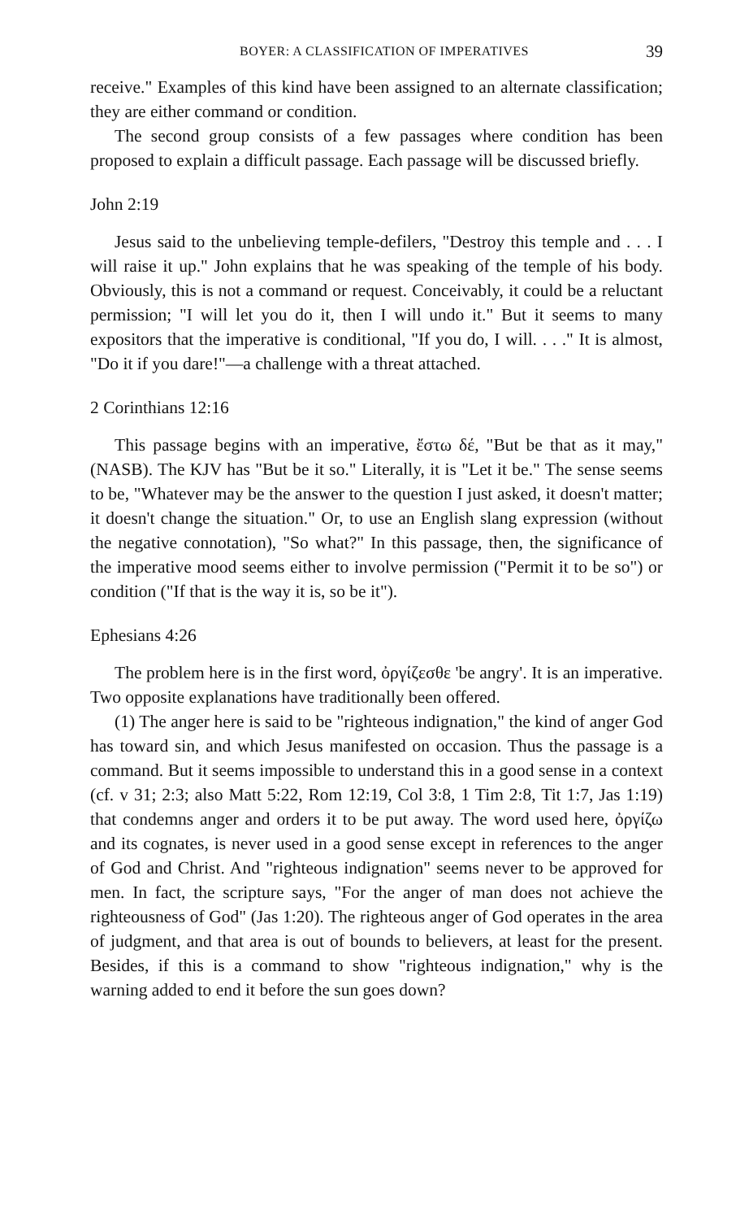BOYER: A CLASSIFICATION OF IMPERATIVES 39
receive." Examples of this kind have been assigned to an alternate classification; they are either command or condition.
The second group consists of a few passages where condition has been proposed to explain a difficult passage. Each passage will be discussed briefly.
John 2:19
Jesus said to the unbelieving temple-defilers, "Destroy this temple and . . . I will raise it up." John explains that he was speaking of the temple of his body. Obviously, this is not a command or request. Conceivably, it could be a reluctant permission; "I will let you do it, then I will undo it." But it seems to many expositors that the imperative is conditional, "If you do, I will. . . ." It is almost, "Do it if you dare!"—a challenge with a threat attached.
2 Corinthians 12:16
This passage begins with an imperative, ἔστω δέ, "But be that as it may," (NASB). The KJV has "But be it so." Literally, it is "Let it be." The sense seems to be, "Whatever may be the answer to the question I just asked, it doesn't matter; it doesn't change the situation." Or, to use an English slang expression (without the negative connotation), "So what?" In this passage, then, the significance of the imperative mood seems either to involve permission ("Permit it to be so") or condition ("If that is the way it is, so be it").
Ephesians 4:26
The problem here is in the first word, ὀργίζεσθε 'be angry'. It is an imperative. Two opposite explanations have traditionally been offered.
(1) The anger here is said to be "righteous indignation," the kind of anger God has toward sin, and which Jesus manifested on occasion. Thus the passage is a command. But it seems impossible to understand this in a good sense in a context (cf. v 31; 2:3; also Matt 5:22, Rom 12:19, Col 3:8, 1 Tim 2:8, Tit 1:7, Jas 1:19) that condemns anger and orders it to be put away. The word used here, ὀργίζω and its cognates, is never used in a good sense except in references to the anger of God and Christ. And "righteous indignation" seems never to be approved for men. In fact, the scripture says, "For the anger of man does not achieve the righteousness of God" (Jas 1:20). The righteous anger of God operates in the area of judgment, and that area is out of bounds to believers, at least for the present. Besides, if this is a command to show "righteous indignation," why is the warning added to end it before the sun goes down?